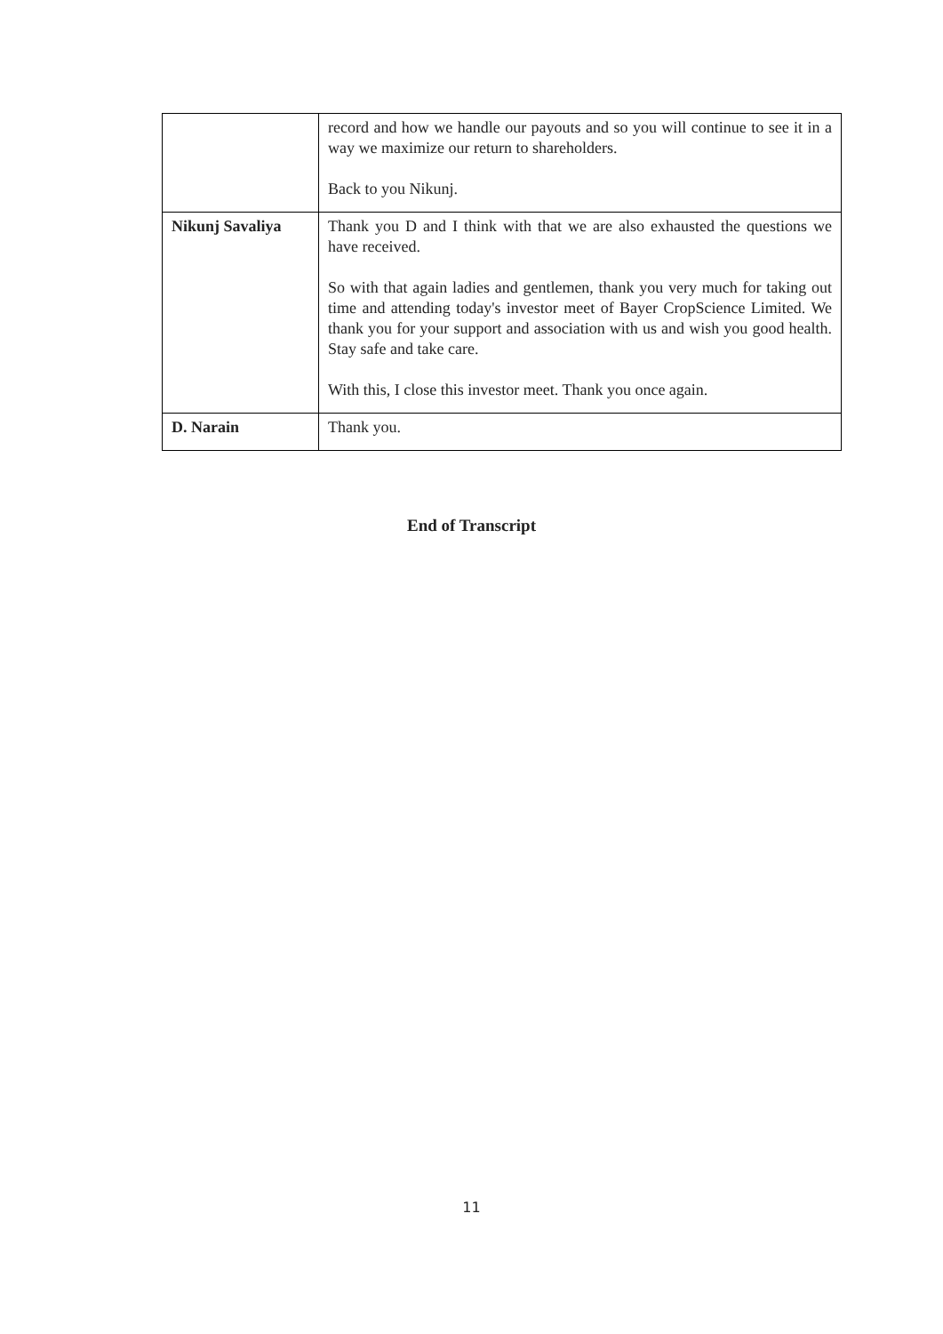| | record and how we handle our payouts and so you will continue to see it in a way we maximize our return to shareholders. Back to you Nikunj. |
| Nikunj Savaliya | Thank you D and I think with that we are also exhausted the questions we have received. So with that again ladies and gentlemen, thank you very much for taking out time and attending today's investor meet of Bayer CropScience Limited. We thank you for your support and association with us and wish you good health. Stay safe and take care. With this, I close this investor meet. Thank you once again. |
| D. Narain | Thank you. |
End of Transcript
11